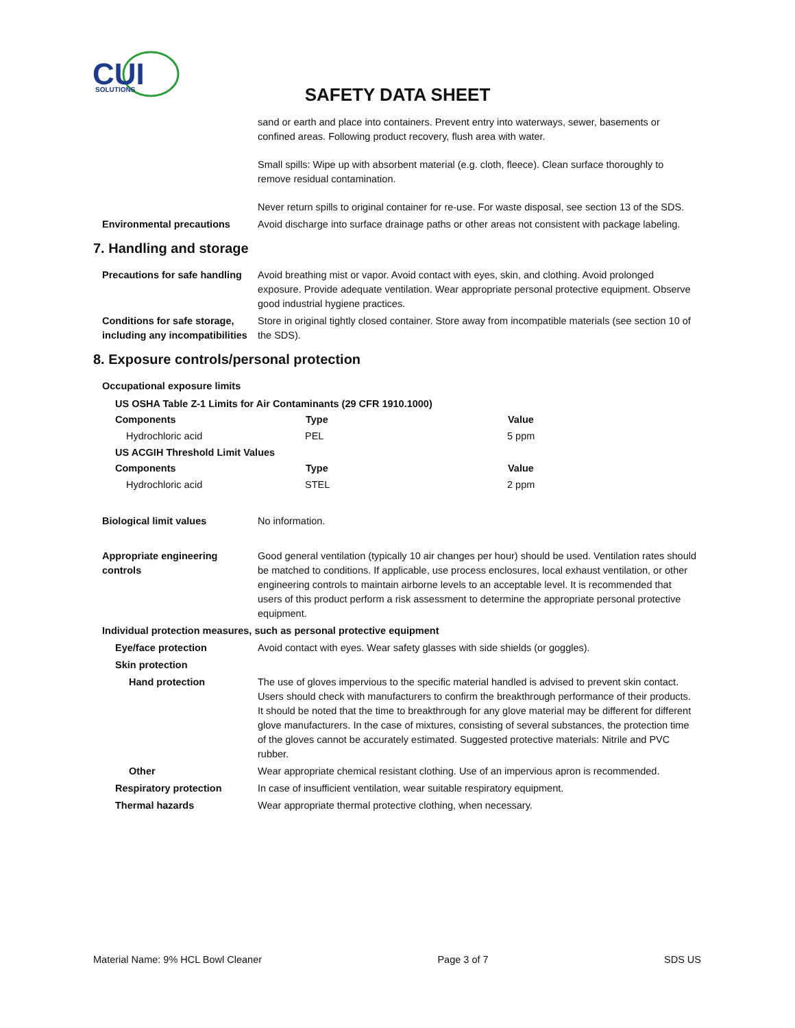CUI
SOLUTIONS
SAFETY DATA SHEET
sand or earth and place into containers. Prevent entry into waterways, sewer, basements or confined areas. Following product recovery, flush area with water.
Small spills: Wipe up with absorbent material (e.g. cloth, fleece). Clean surface thoroughly to remove residual contamination.
Never return spills to original container for re-use. For waste disposal, see section 13 of the SDS.
Environmental precautions Avoid discharge into surface drainage paths or other areas not consistent with package labeling.
7. Handling and storage
Precautions for safe handling
Avoid breathing mist or vapor. Avoid contact with eyes, skin, and clothing. Avoid prolonged exposure. Provide adequate ventilation. Wear appropriate personal protective equipment. Observe good industrial hygiene practices.
Conditions for safe storage, including any incompatibilities
Store in original tightly closed container. Store away from incompatible materials (see section 10 of the SDS).
8. Exposure controls/personal protection
Occupational exposure limits
| US OSHA Table Z-1 Limits for Air Contaminants (29 CFR 1910.1000) | | |
| --- | --- | --- |
| Components | Type | Value |
| Hydrochloric acid | PEL | 5 ppm |
| US ACGIH Threshold Limit Values | | |
| Components | Type | Value |
| Hydrochloric acid | STEL | 2 ppm |
Biological limit values No information.
Appropriate engineering controls
Good general ventilation (typically 10 air changes per hour) should be used. Ventilation rates should be matched to conditions. If applicable, use process enclosures, local exhaust ventilation, or other engineering controls to maintain airborne levels to an acceptable level. It is recommended that users of this product perform a risk assessment to determine the appropriate personal protective equipment.
Individual protection measures, such as personal protective equipment
Eye/face protection Avoid contact with eyes. Wear safety glasses with side shields (or goggles).
Skin protection
Hand protection The use of gloves impervious to the specific material handled is advised to prevent skin contact. Users should check with manufacturers to confirm the breakthrough performance of their products. It should be noted that the time to breakthrough for any glove material may be different for different glove manufacturers. In the case of mixtures, consisting of several substances, the protection time of the gloves cannot be accurately estimated. Suggested protective materials: Nitrile and PVC rubber.
Other Wear appropriate chemical resistant clothing. Use of an impervious apron is recommended.
Respiratory protection In case of insufficient ventilation, wear suitable respiratory equipment.
Thermal hazards Wear appropriate thermal protective clothing, when necessary.
Material Name: 9% HCL Bowl Cleaner Page 3 of 7 SDS US